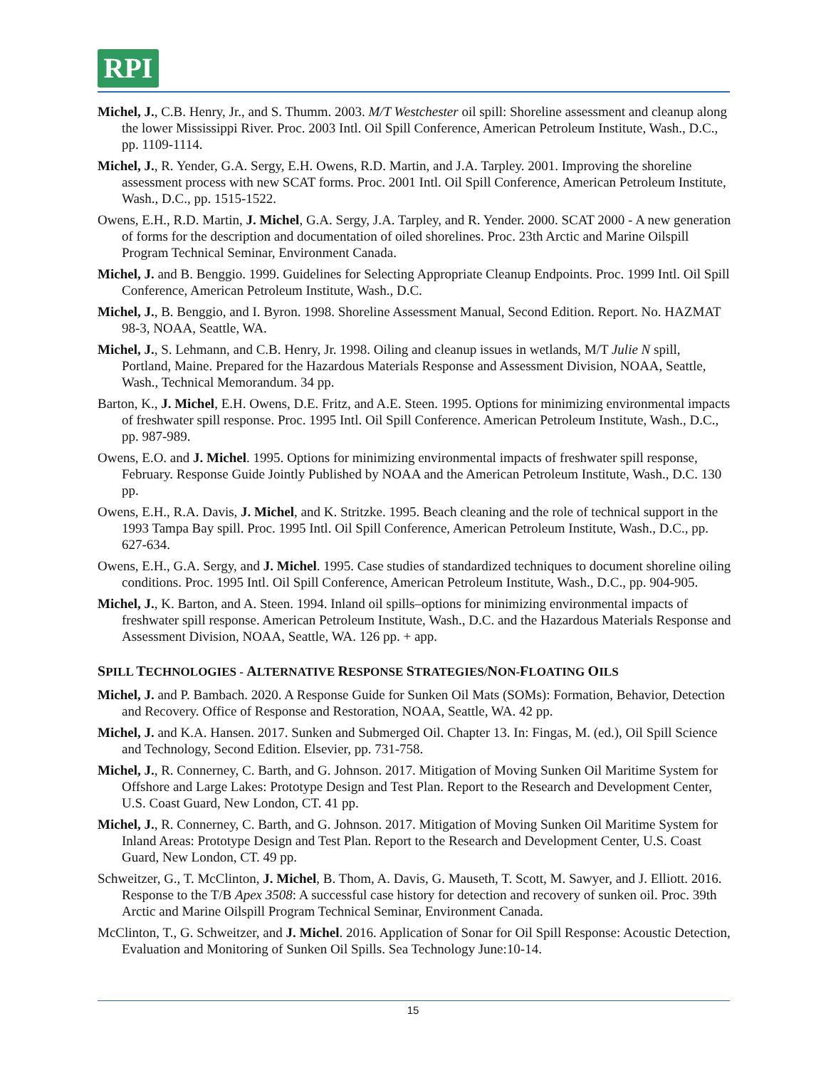RPI
Michel, J., C.B. Henry, Jr., and S. Thumm. 2003. M/T Westchester oil spill: Shoreline assessment and cleanup along the lower Mississippi River. Proc. 2003 Intl. Oil Spill Conference, American Petroleum Institute, Wash., D.C., pp. 1109-1114.
Michel, J., R. Yender, G.A. Sergy, E.H. Owens, R.D. Martin, and J.A. Tarpley. 2001. Improving the shoreline assessment process with new SCAT forms. Proc. 2001 Intl. Oil Spill Conference, American Petroleum Institute, Wash., D.C., pp. 1515-1522.
Owens, E.H., R.D. Martin, J. Michel, G.A. Sergy, J.A. Tarpley, and R. Yender. 2000. SCAT 2000 - A new generation of forms for the description and documentation of oiled shorelines. Proc. 23th Arctic and Marine Oilspill Program Technical Seminar, Environment Canada.
Michel, J. and B. Benggio. 1999. Guidelines for Selecting Appropriate Cleanup Endpoints. Proc. 1999 Intl. Oil Spill Conference, American Petroleum Institute, Wash., D.C.
Michel, J., B. Benggio, and I. Byron. 1998. Shoreline Assessment Manual, Second Edition. Report. No. HAZMAT 98-3, NOAA, Seattle, WA.
Michel, J., S. Lehmann, and C.B. Henry, Jr. 1998. Oiling and cleanup issues in wetlands, M/T Julie N spill, Portland, Maine. Prepared for the Hazardous Materials Response and Assessment Division, NOAA, Seattle, Wash., Technical Memorandum. 34 pp.
Barton, K., J. Michel, E.H. Owens, D.E. Fritz, and A.E. Steen. 1995. Options for minimizing environmental impacts of freshwater spill response. Proc. 1995 Intl. Oil Spill Conference. American Petroleum Institute, Wash., D.C., pp. 987-989.
Owens, E.O. and J. Michel. 1995. Options for minimizing environmental impacts of freshwater spill response, February. Response Guide Jointly Published by NOAA and the American Petroleum Institute, Wash., D.C. 130 pp.
Owens, E.H., R.A. Davis, J. Michel, and K. Stritzke. 1995. Beach cleaning and the role of technical support in the 1993 Tampa Bay spill. Proc. 1995 Intl. Oil Spill Conference, American Petroleum Institute, Wash., D.C., pp. 627-634.
Owens, E.H., G.A. Sergy, and J. Michel. 1995. Case studies of standardized techniques to document shoreline oiling conditions. Proc. 1995 Intl. Oil Spill Conference, American Petroleum Institute, Wash., D.C., pp. 904-905.
Michel, J., K. Barton, and A. Steen. 1994. Inland oil spills–options for minimizing environmental impacts of freshwater spill response. American Petroleum Institute, Wash., D.C. and the Hazardous Materials Response and Assessment Division, NOAA, Seattle, WA. 126 pp. + app.
SPILL TECHNOLOGIES - ALTERNATIVE RESPONSE STRATEGIES/NON-FLOATING OILS
Michel, J. and P. Bambach. 2020. A Response Guide for Sunken Oil Mats (SOMs): Formation, Behavior, Detection and Recovery. Office of Response and Restoration, NOAA, Seattle, WA. 42 pp.
Michel, J. and K.A. Hansen. 2017. Sunken and Submerged Oil. Chapter 13. In: Fingas, M. (ed.), Oil Spill Science and Technology, Second Edition. Elsevier, pp. 731-758.
Michel, J., R. Connerney, C. Barth, and G. Johnson. 2017. Mitigation of Moving Sunken Oil Maritime System for Offshore and Large Lakes: Prototype Design and Test Plan. Report to the Research and Development Center, U.S. Coast Guard, New London, CT. 41 pp.
Michel, J., R. Connerney, C. Barth, and G. Johnson. 2017. Mitigation of Moving Sunken Oil Maritime System for Inland Areas: Prototype Design and Test Plan. Report to the Research and Development Center, U.S. Coast Guard, New London, CT. 49 pp.
Schweitzer, G., T. McClinton, J. Michel, B. Thom, A. Davis, G. Mauseth, T. Scott, M. Sawyer, and J. Elliott. 2016. Response to the T/B Apex 3508: A successful case history for detection and recovery of sunken oil. Proc. 39th Arctic and Marine Oilspill Program Technical Seminar, Environment Canada.
McClinton, T., G. Schweitzer, and J. Michel. 2016. Application of Sonar for Oil Spill Response: Acoustic Detection, Evaluation and Monitoring of Sunken Oil Spills. Sea Technology June:10-14.
15